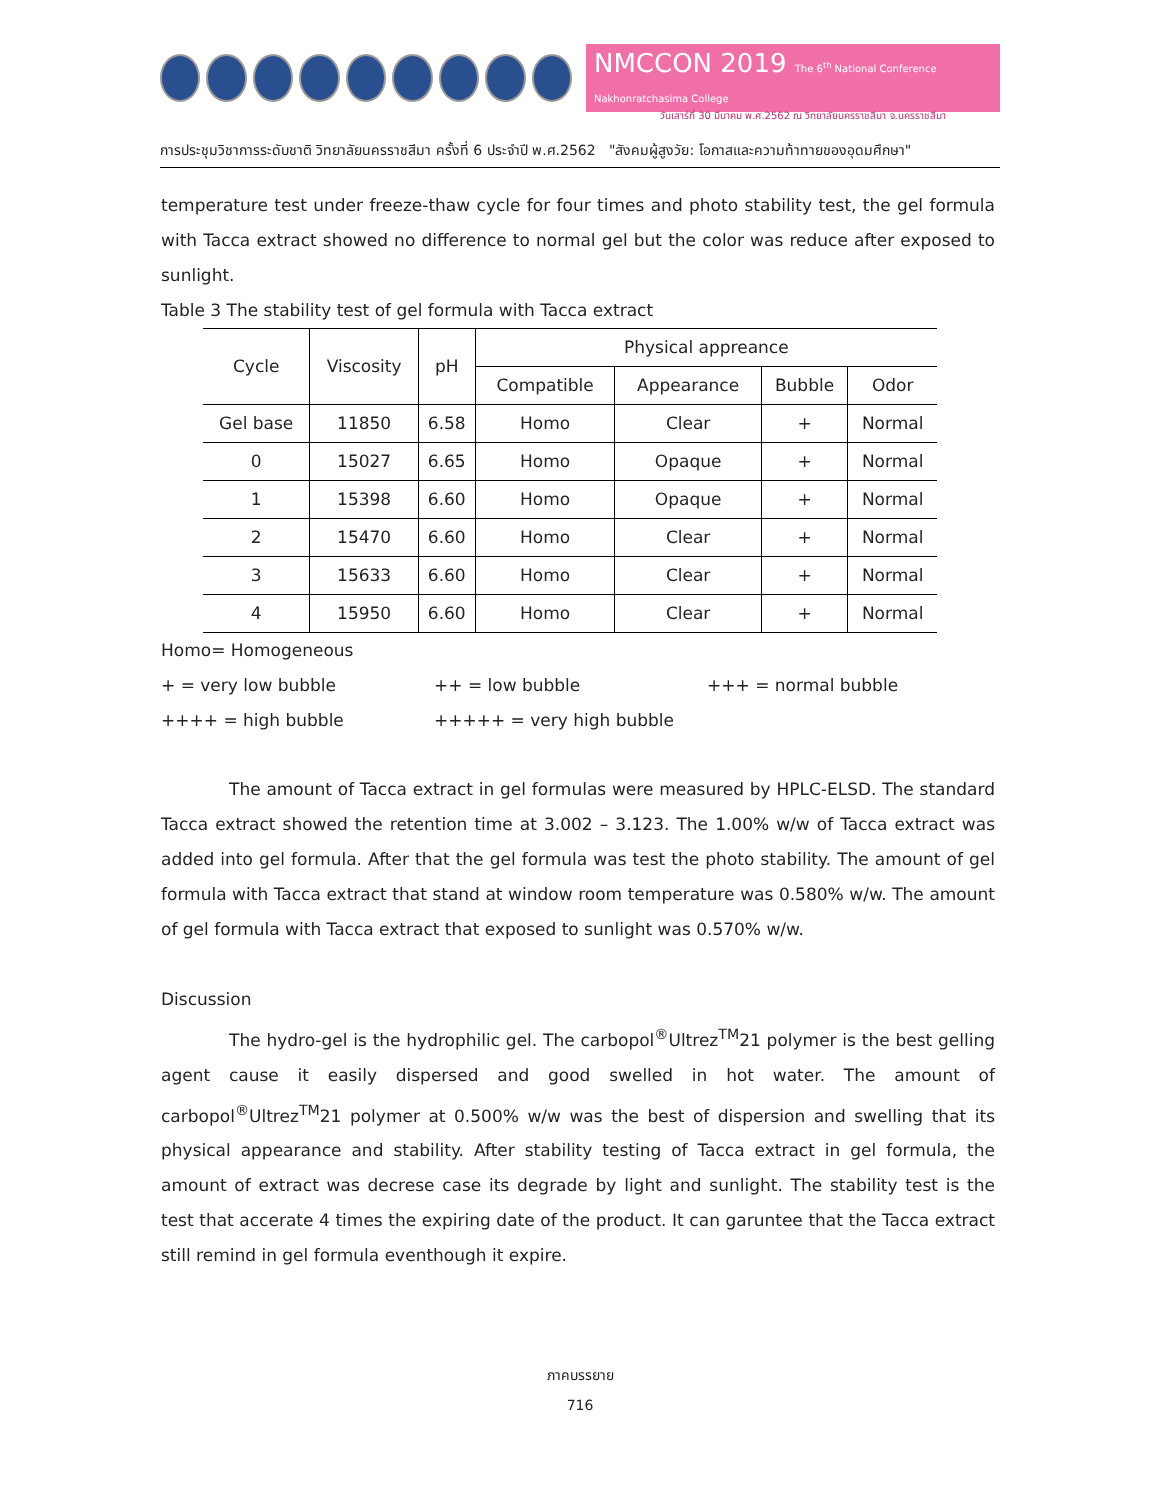NMCCON 2019 The 6<sup>th</sup> National Conference Nakhonratchasima College
วันเสาร์ที่ 30 มีนาคม พ.ศ.2562 ณ วิทยาลัยนครราชสีมา จ.นครราชสีมา
การประชุมวิชาการระดับชาติ วิทยาลัยนครราชสีมา ครั้งที่ 6 ประจำปี พ.ศ.2562 "สังคมผู้สูงวัย: โอกาสและความท้าทายของอุดมศึกษา"
temperature test under freeze-thaw cycle for four times and photo stability test, the gel formula with Tacca extract showed no difference to normal gel but the color was reduce after exposed to sunlight.
Table 3 The stability test of gel formula with Tacca extract
| Cycle | Viscosity | pH | Physical appreance | | | |
| --- | --- | --- | --- | --- | --- | --- |
| | | | Compatible | Appearance | Bubble | Odor |
| Gel base | 11850 | 6.58 | Homo | Clear | + | Normal |
| 0 | 15027 | 6.65 | Homo | Opaque | + | Normal |
| 1 | 15398 | 6.60 | Homo | Opaque | + | Normal |
| 2 | 15470 | 6.60 | Homo | Clear | + | Normal |
| 3 | 15633 | 6.60 | Homo | Clear | + | Normal |
| 4 | 15950 | 6.60 | Homo | Clear | + | Normal |
Homo= Homogeneous
+ = very low bubble ++ = low bubble +++ = normal bubble
++++ = high bubble +++++ = very high bubble
The amount of Tacca extract in gel formulas were measured by HPLC-ELSD. The standard Tacca extract showed the retention time at 3.002 – 3.123. The 1.00% w/w of Tacca extract was added into gel formula. After that the gel formula was test the photo stability. The amount of gel formula with Tacca extract that stand at window room temperature was 0.580% w/w. The amount of gel formula with Tacca extract that exposed to sunlight was 0.570% w/w.
Discussion
The hydro-gel is the hydrophilic gel. The carbopol<sup>®</sup>Ultrez<sup>TM</sup>21 polymer is the best gelling agent cause it easily dispersed and good swelled in hot water. The amount of carbopol<sup>®</sup>Ultrez<sup>TM</sup>21 polymer at 0.500% w/w was the best of dispersion and swelling that its physical appearance and stability. After stability testing of Tacca extract in gel formula, the amount of extract was decrese case its degrade by light and sunlight. The stability test is the test that accerate 4 times the expiring date of the product. It can garuntee that the Tacca extract still remind in gel formula eventhough it expire.
ภาคบรรยาย
716